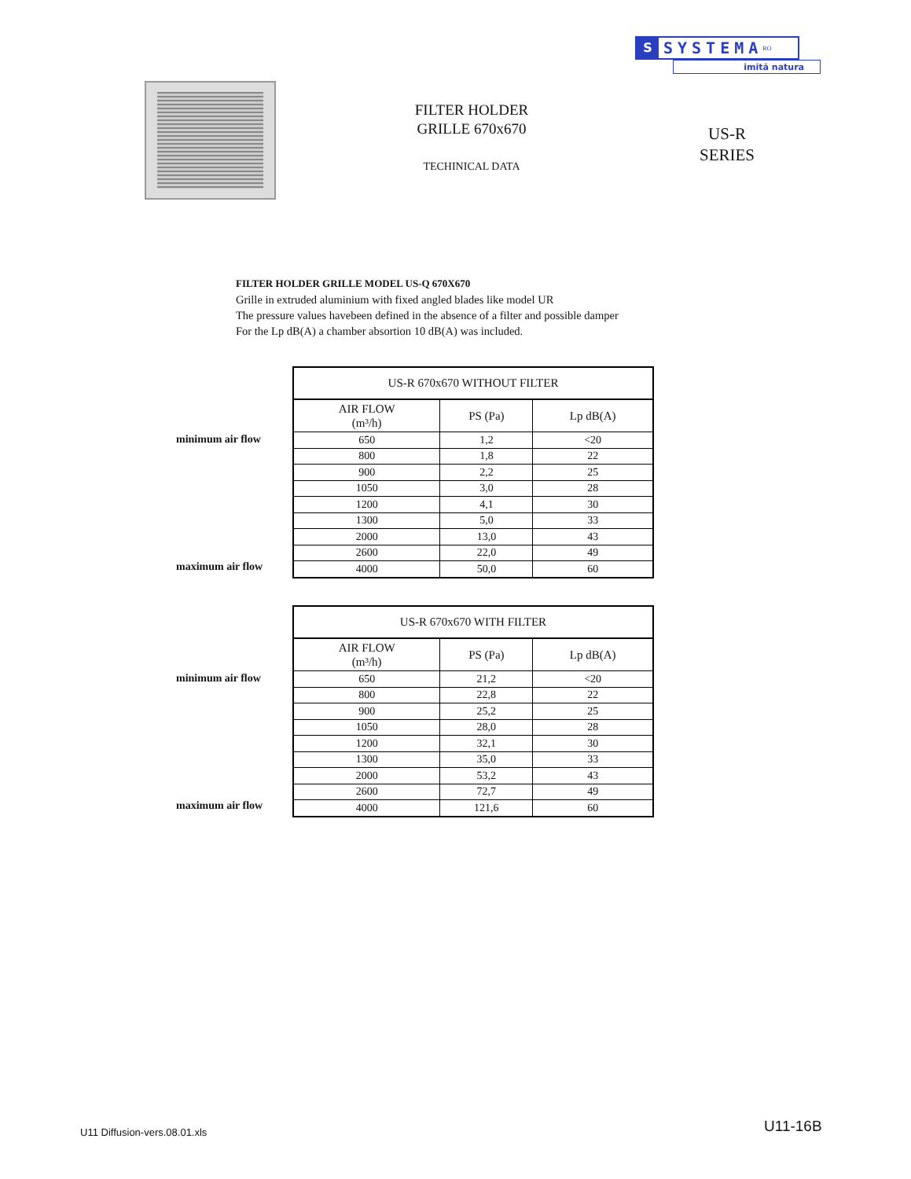S SYSTEMA<sup>RO</sup>
imită natura
FILTER HOLDER
GRILLE 670x670
TECHINICAL DATA
US-R
SERIES
FILTER HOLDER GRILLE MODEL US-Q 670X670
Grille in extruded aluminium with fixed angled blades like model UR
The pressure values havebeen defined in the absence of a filter and possible damper
For the Lp dB(A) a chamber absortion 10 dB(A) was included.
minimum air flow
maximum air flow
| US-R 670x670 WITHOUT FILTER | | |
| --- | --- | --- |
| AIR FLOW (m³/h) | PS (Pa) | Lp dB(A) |
| 650 | 1,2 | <20 |
| 800 | 1,8 | 22 |
| 900 | 2,2 | 25 |
| 1050 | 3,0 | 28 |
| 1200 | 4,1 | 30 |
| 1300 | 5,0 | 33 |
| 2000 | 13,0 | 43 |
| 2600 | 22,0 | 49 |
| 4000 | 50,0 | 60 |
minimum air flow
maximum air flow
| US-R 670x670 WITH FILTER | | |
| --- | --- | --- |
| AIR FLOW (m³/h) | PS (Pa) | Lp dB(A) |
| 650 | 21,2 | <20 |
| 800 | 22,8 | 22 |
| 900 | 25,2 | 25 |
| 1050 | 28,0 | 28 |
| 1200 | 32,1 | 30 |
| 1300 | 35,0 | 33 |
| 2000 | 53,2 | 43 |
| 2600 | 72,7 | 49 |
| 4000 | 121,6 | 60 |
U11 Diffusion-vers.08.01.xls U11-16B